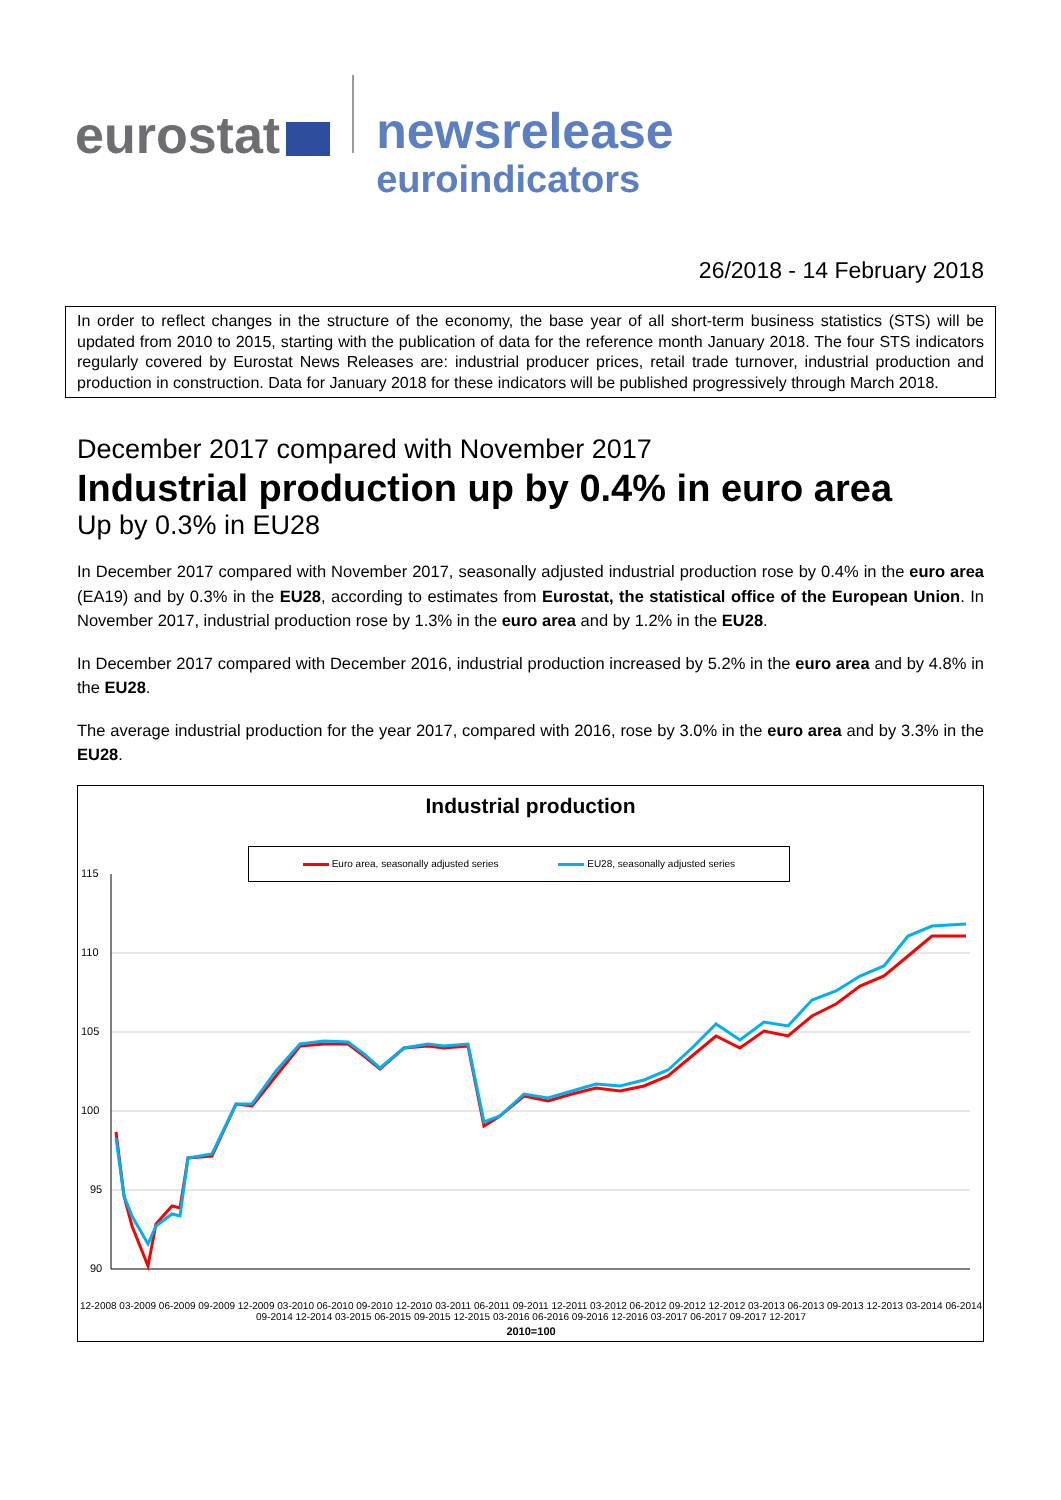eurostat
newsrelease
euroindicators
26/2018 - 14 February 2018
In order to reflect changes in the structure of the economy, the base year of all short-term business statistics (STS) will be updated from 2010 to 2015, starting with the publication of data for the reference month January 2018. The four STS indicators regularly covered by Eurostat News Releases are: industrial producer prices, retail trade turnover, industrial production and production in construction. Data for January 2018 for these indicators will be published progressively through March 2018.
December 2017 compared with November 2017
Industrial production up by 0.4% in euro area
Up by 0.3% in EU28
In December 2017 compared with November 2017, seasonally adjusted industrial production rose by 0.4% in the euro area (EA19) and by 0.3% in the EU28, according to estimates from Eurostat, the statistical office of the European Union. In November 2017, industrial production rose by 1.3% in the euro area and by 1.2% in the EU28.
In December 2017 compared with December 2016, industrial production increased by 5.2% in the euro area and by 4.8% in the EU28.
The average industrial production for the year 2017, compared with 2016, rose by 3.0% in the euro area and by 3.3% in the EU28.
Industrial production
Euro area, seasonally adjusted series EU28, seasonally adjusted series
115
110
105
100
95
90
12-2008 03-2009 06-2009 09-2009 12-2009 03-2010 06-2010 09-2010 12-2010 03-2011 06-2011 09-2011 12-2011 03-2012 06-2012 09-2012 12-2012 03-2013 06-2013 09-2013 12-2013 03-2014 06-2014 09-2014 12-2014 03-2015 06-2015 09-2015 12-2015 03-2016 06-2016 09-2016 12-2016 03-2017 06-2017 09-2017 12-2017
2010=100